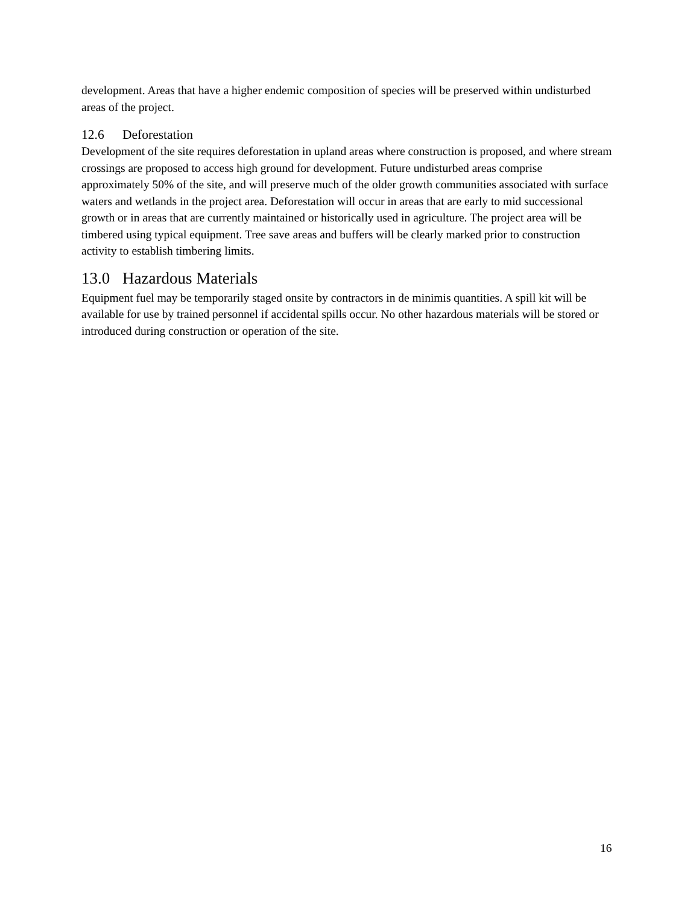development. Areas that have a higher endemic composition of species will be preserved within undisturbed areas of the project.
12.6 Deforestation
Development of the site requires deforestation in upland areas where construction is proposed, and where stream crossings are proposed to access high ground for development. Future undisturbed areas comprise approximately 50% of the site, and will preserve much of the older growth communities associated with surface waters and wetlands in the project area. Deforestation will occur in areas that are early to mid successional growth or in areas that are currently maintained or historically used in agriculture. The project area will be timbered using typical equipment. Tree save areas and buffers will be clearly marked prior to construction activity to establish timbering limits.
13.0 Hazardous Materials
Equipment fuel may be temporarily staged onsite by contractors in de minimis quantities. A spill kit will be available for use by trained personnel if accidental spills occur. No other hazardous materials will be stored or introduced during construction or operation of the site.
16